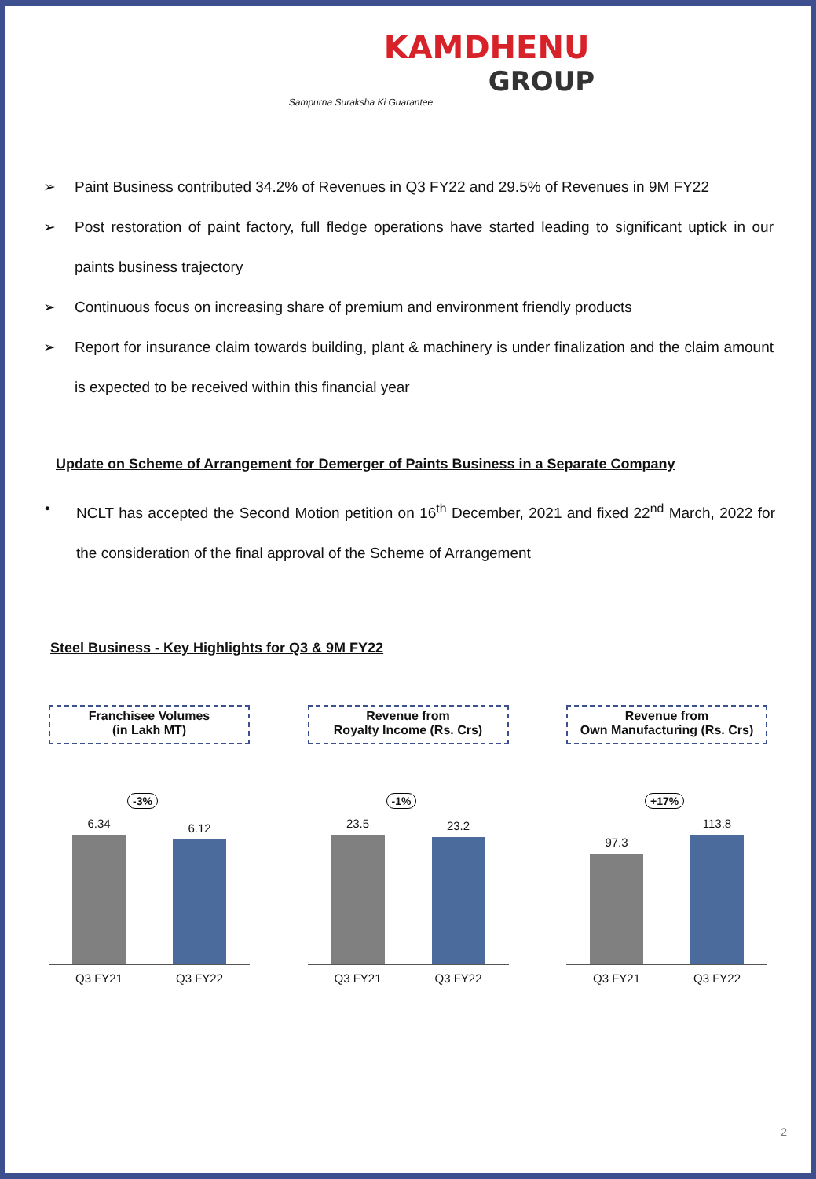KAMDHENU
GROUP
Sampurna Suraksha Ki Guarantee
➢ Paint Business contributed 34.2% of Revenues in Q3 FY22 and 29.5% of Revenues in 9M FY22
➢ Post restoration of paint factory, full fledge operations have started leading to significant uptick in our paints business trajectory
➢ Continuous focus on increasing share of premium and environment friendly products
➢ Report for insurance claim towards building, plant & machinery is under finalization and the claim amount is expected to be received within this financial year
Update on Scheme of Arrangement for Demerger of Paints Business in a Separate Company
• NCLT has accepted the Second Motion petition on 16<sup>th</sup> December, 2021 and fixed 22<sup>nd</sup> March, 2022 for the consideration of the final approval of the Scheme of Arrangement
Steel Business - Key Highlights for Q3 & 9M FY22
Franchisee Volumes
(in Lakh MT)
-3%
6.34
6.12
Q3 FY21 Q3 FY22
Revenue from
Royalty Income (Rs. Crs)
-1%
23.5
23.2
Q3 FY21 Q3 FY22
Revenue from
Own Manufacturing (Rs. Crs)
+17%
97.3
113.8
Q3 FY21 Q3 FY22
2